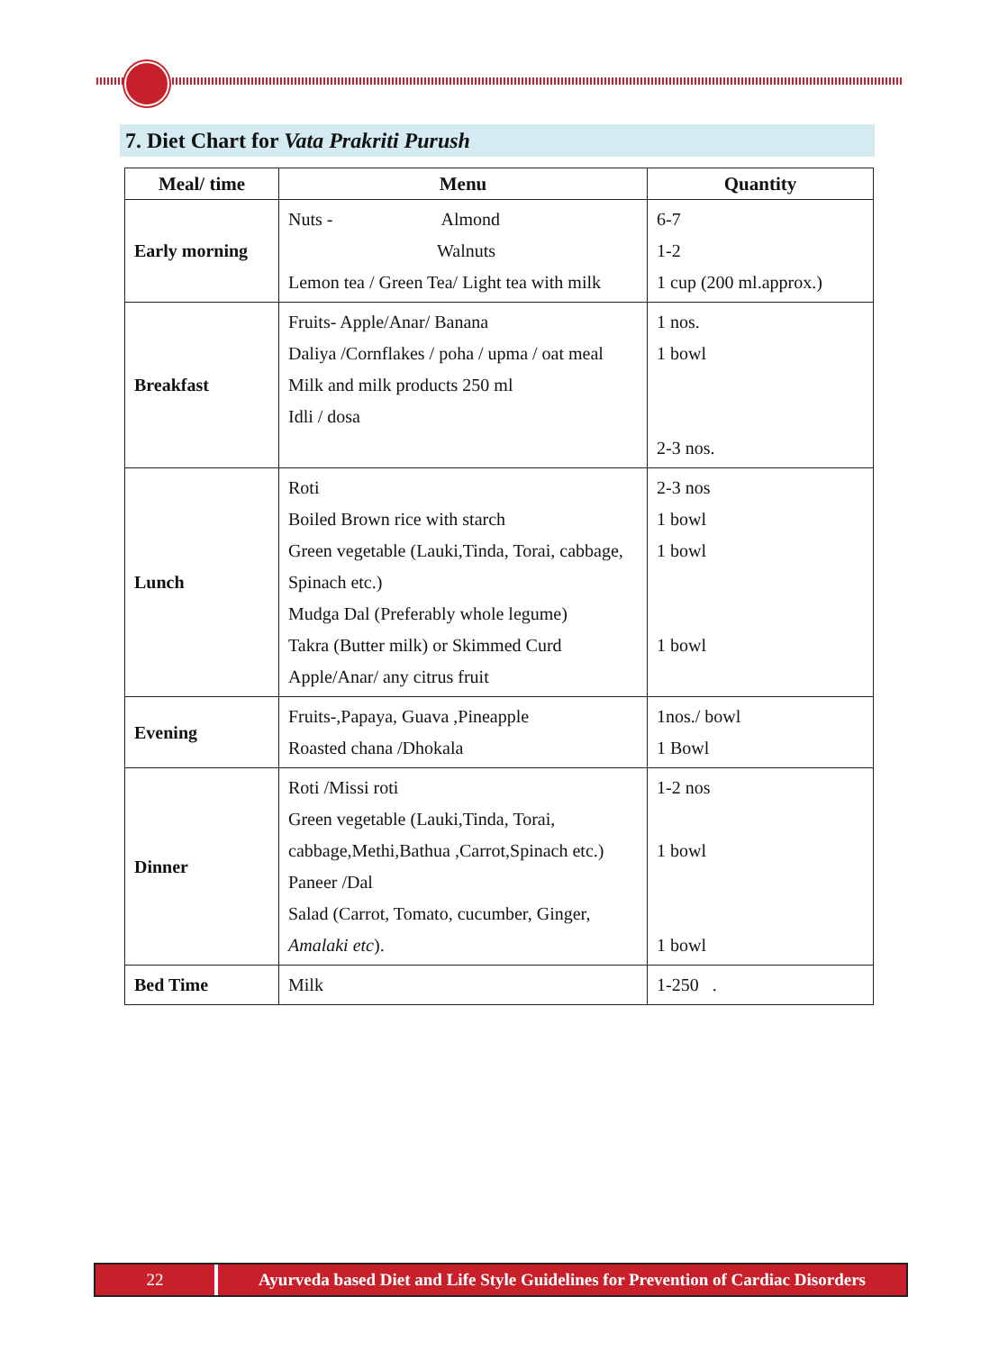7. Diet Chart for Vata Prakriti Purush
| Meal/ time | Menu | Quantity |
| --- | --- | --- |
| Early morning | Nuts - Almond Walnuts Lemon tea / Green Tea/ Light tea with milk | 6-7 1-2 1 cup (200 ml.approx.) |
| Breakfast | Fruits- Apple/Anar/ Banana Daliya /Cornflakes / poha / upma / oat meal Milk and milk products 250 ml Idli / dosa | 1 nos. 1 bowl 2-3 nos. |
| Lunch | Roti Boiled Brown rice with starch Green vegetable (Lauki,Tinda, Torai, cabbage, Spinach etc.) Mudga Dal (Preferably whole legume) Takra (Butter milk) or Skimmed Curd Apple/Anar/ any citrus fruit | 2-3 nos 1 bowl 1 bowl 1 bowl |
| Evening | Fruits-,Papaya, Guava ,Pineapple Roasted chana /Dhokala | 1nos./ bowl 1 Bowl |
| Dinner | Roti /Missi roti Green vegetable (Lauki,Tinda, Torai, cabbage,Methi,Bathua ,Carrot,Spinach etc.) Paneer /Dal Salad (Carrot, Tomato, cucumber, Ginger, Amalaki etc ). | 1-2 nos 1 bowl 1 bowl |
| Bed Time | Milk | 1-250 . |
22 Ayurveda based Diet and Life Style Guidelines for Prevention of Cardiac Disorders